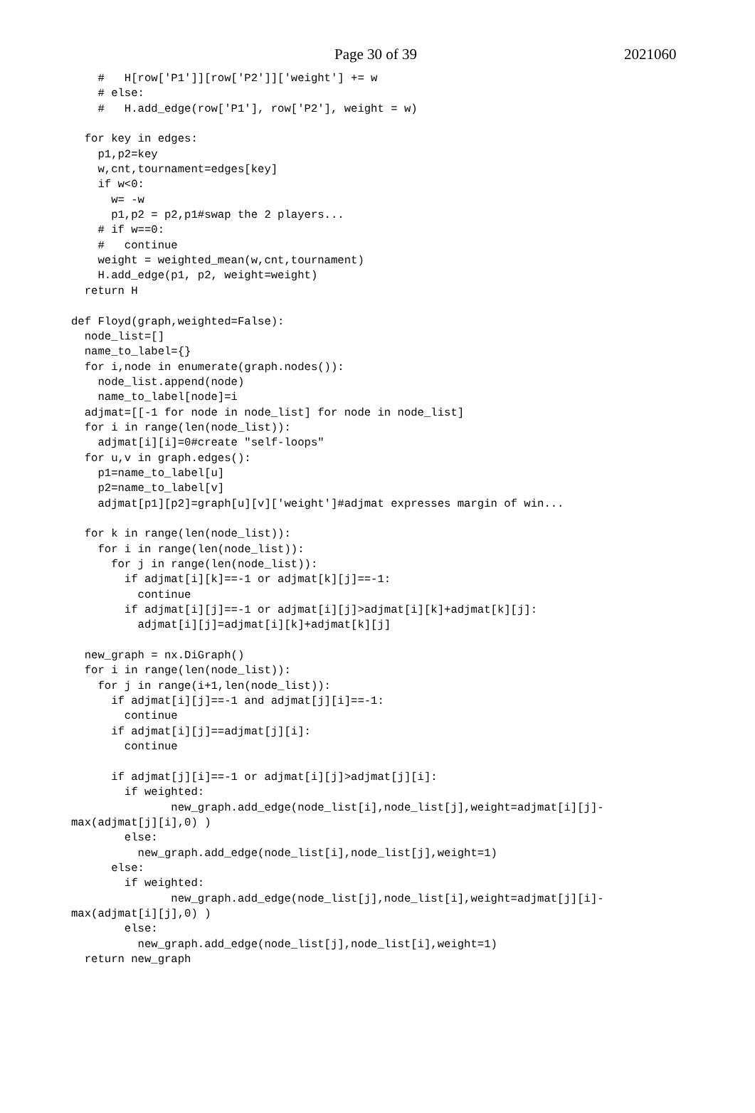Page 30 of 39 2021060
    #   H[row['P1']][row['P2']]['weight'] += w
    # else:
    #   H.add_edge(row['P1'], row['P2'], weight = w)

  for key in edges:
    p1,p2=key
    w,cnt,tournament=edges[key]
    if w<0:
      w= -w
      p1,p2 = p2,p1#swap the 2 players...
    # if w==0:
    #   continue
    weight = weighted_mean(w,cnt,tournament)
    H.add_edge(p1, p2, weight=weight)
  return H

def Floyd(graph,weighted=False):
  node_list=[]
  name_to_label={}
  for i,node in enumerate(graph.nodes()):
    node_list.append(node)
    name_to_label[node]=i
  adjmat=[[-1 for node in node_list] for node in node_list]
  for i in range(len(node_list)):
    adjmat[i][i]=0#create "self-loops"
  for u,v in graph.edges():
    p1=name_to_label[u]
    p2=name_to_label[v]
    adjmat[p1][p2]=graph[u][v]['weight']#adjmat expresses margin of win...

  for k in range(len(node_list)):
    for i in range(len(node_list)):
      for j in range(len(node_list)):
        if adjmat[i][k]==-1 or adjmat[k][j]==-1:
          continue
        if adjmat[i][j]==-1 or adjmat[i][j]>adjmat[i][k]+adjmat[k][j]:
          adjmat[i][j]=adjmat[i][k]+adjmat[k][j]

  new_graph = nx.DiGraph()
  for i in range(len(node_list)):
    for j in range(i+1,len(node_list)):
      if adjmat[i][j]==-1 and adjmat[j][i]==-1:
        continue
      if adjmat[i][j]==adjmat[j][i]:
        continue

      if adjmat[j][i]==-1 or adjmat[i][j]>adjmat[j][i]:
        if weighted:
               new_graph.add_edge(node_list[i],node_list[j],weight=adjmat[i][j]-
max(adjmat[j][i],0) )
        else:
          new_graph.add_edge(node_list[i],node_list[j],weight=1)
      else:
        if weighted:
               new_graph.add_edge(node_list[j],node_list[i],weight=adjmat[j][i]-
max(adjmat[i][j],0) )
        else:
          new_graph.add_edge(node_list[j],node_list[i],weight=1)
  return new_graph